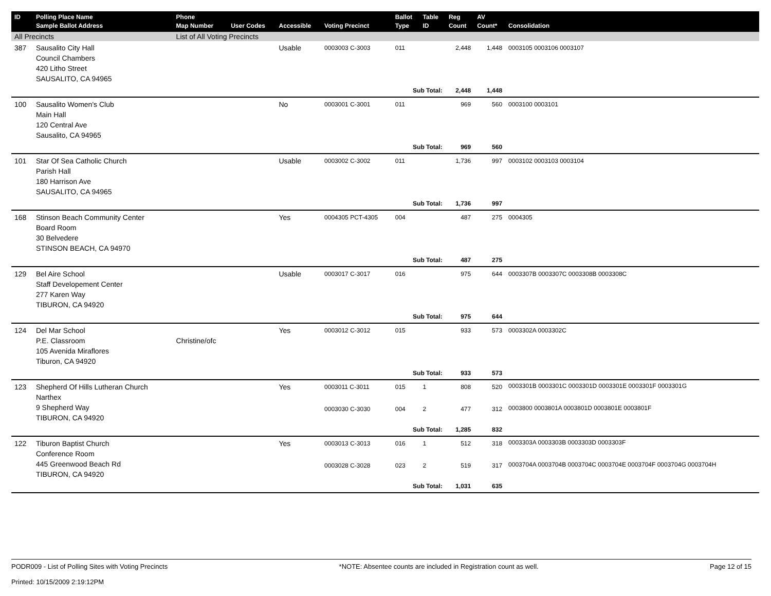| ID | Polling Place Name Sample Ballot Address | Phone Map Number | User Codes | Accessible | Voting Precinct | Ballot Type | Table ID | Reg Count | AV Count* | Consolidation |
| --- | --- | --- | --- | --- | --- | --- | --- | --- | --- | --- |
| All Precincts | | List of All Voting Precincts | | | | | | | | |
| 387 | Sausalito City Hall Council Chambers 420 Litho Street SAUSALITO, CA 94965 | | | Usable | 0003003 C-3003 | 011 | | 2,448 | 1,448 | 0003105 0003106 0003107 |
| | | | | | | Sub Total: | | 2,448 | 1,448 | |
| 100 | Sausalito Women's Club Main Hall 120 Central Ave Sausalito, CA 94965 | | | No | 0003001 C-3001 | 011 | | 969 | 560 | 0003100 0003101 |
| | | | | | | Sub Total: | | 969 | 560 | |
| 101 | Star Of Sea Catholic Church Parish Hall 180 Harrison Ave SAUSALITO, CA 94965 | | | Usable | 0003002 C-3002 | 011 | | 1,736 | 997 | 0003102 0003103 0003104 |
| | | | | | | Sub Total: | | 1,736 | 997 | |
| 168 | Stinson Beach Community Center Board Room 30 Belvedere STINSON BEACH, CA 94970 | | | Yes | 0004305 PCT-4305 | 004 | | 487 | 275 | 0004305 |
| | | | | | | Sub Total: | | 487 | 275 | |
| 129 | Bel Aire School Staff Developement Center 277 Karen Way TIBURON, CA 94920 | | | Usable | 0003017 C-3017 | 016 | | 975 | 644 | 0003307B 0003307C 0003308B 0003308C |
| | | | | | | Sub Total: | | 975 | 644 | |
| 124 | Del Mar School P.E. Classroom 105 Avenida Miraflores Tiburon, CA 94920 | Christine/ofc | | Yes | 0003012 C-3012 | 015 | | 933 | 573 | 0003302A 0003302C |
| | | | | | | Sub Total: | | 933 | 573 | |
| 123 | Shepherd Of Hills Lutheran Church Narthex 9 Shepherd Way TIBURON, CA 94920 | | | Yes | 0003011 C-3011 | 015 | 1 | 808 | 520 | 0003301B 0003301C 0003301D 0003301E 0003301F 0003301G |
| | | | | | 0003030 C-3030 | 004 | 2 | 477 | 312 | 0003800 0003801A 0003801D 0003801E 0003801F |
| | | | | | | Sub Total: | | 1,285 | 832 | |
| 122 | Tiburon Baptist Church Conference Room 445 Greenwood Beach Rd TIBURON, CA 94920 | | | Yes | 0003013 C-3013 | 016 | 1 | 512 | 318 | 0003303A 0003303B 0003303D 0003303F |
| | | | | | 0003028 C-3028 | 023 | 2 | 519 | 317 | 0003704A 0003704B 0003704C 0003704E 0003704F 0003704G 0003704H |
| | | | | | | Sub Total: | | 1,031 | 635 | |
PODR009 - List of Polling Sites with Voting Precincts
Printed: 10/15/2009 2:19:12PM
*NOTE: Absentee counts are included in Registration count as well.
Page 12 of 15